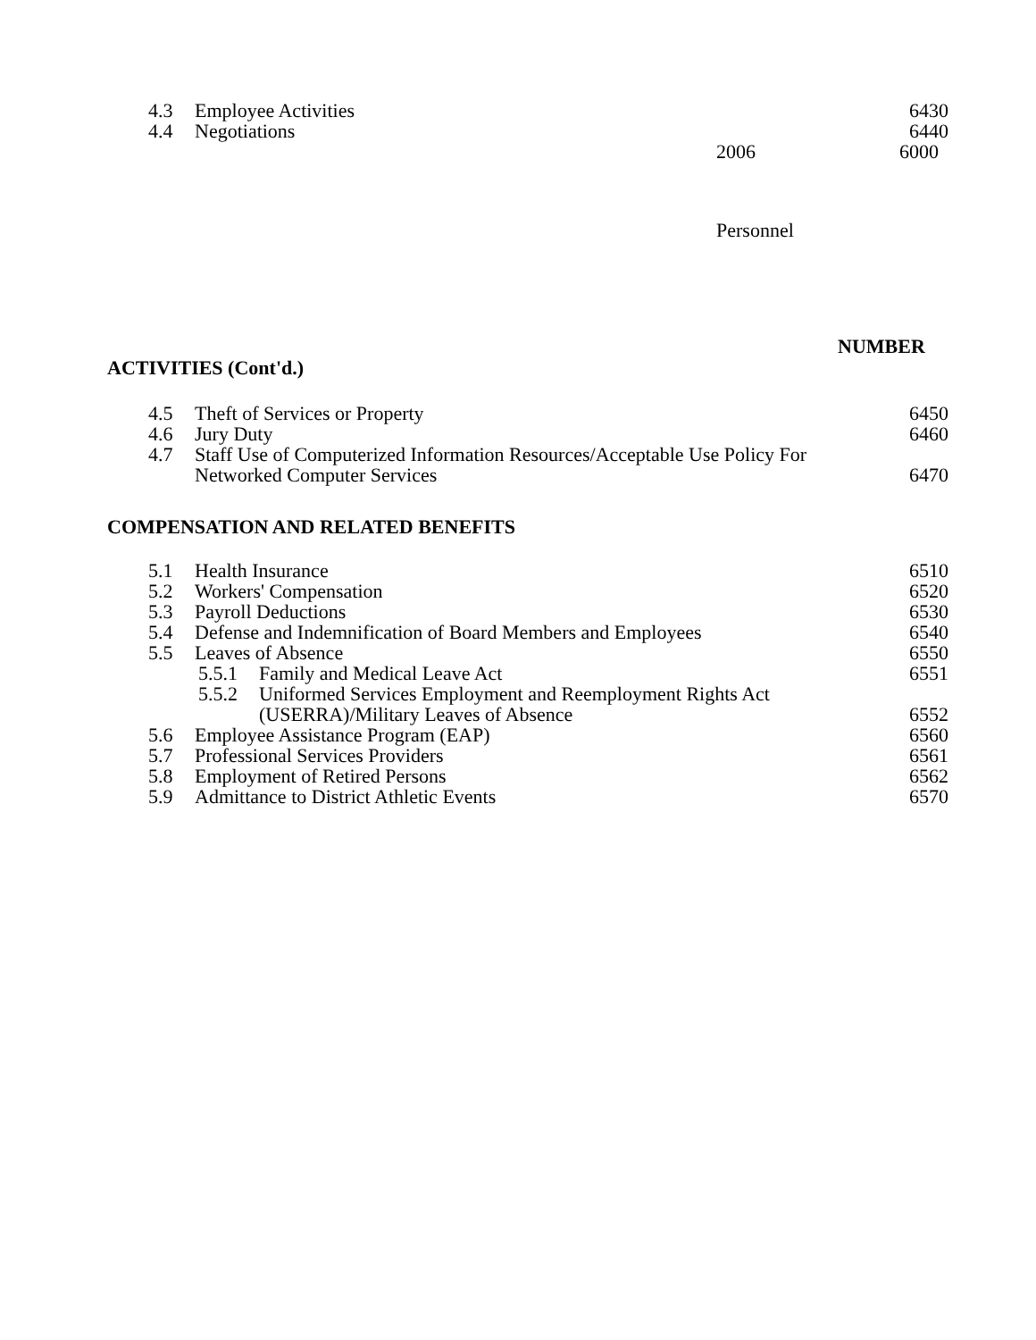4.3 Employee Activities 6430
4.4 Negotiations 6440
2006 6000
Personnel
NUMBER
ACTIVITIES (Cont'd.)
4.5 Theft of Services or Property 6450
4.6 Jury Duty 6460
4.7 Staff Use of Computerized Information Resources/Acceptable Use Policy For
Networked Computer Services
6470
COMPENSATION AND RELATED BENEFITS
5.1 Health Insurance 6510
5.2 Workers' Compensation 6520
5.3 Payroll Deductions 6530
5.4 Defense and Indemnification of Board Members and Employees 6540
5.5 Leaves of Absence 6550
5.5.1 Family and Medical Leave Act 6551
5.5.2 Uniformed Services Employment and Reemployment Rights Act
(USERRA)/Military Leaves of Absence
6552
5.6 Employee Assistance Program (EAP) 6560
5.7 Professional Services Providers 6561
5.8 Employment of Retired Persons 6562
5.9 Admittance to District Athletic Events 6570